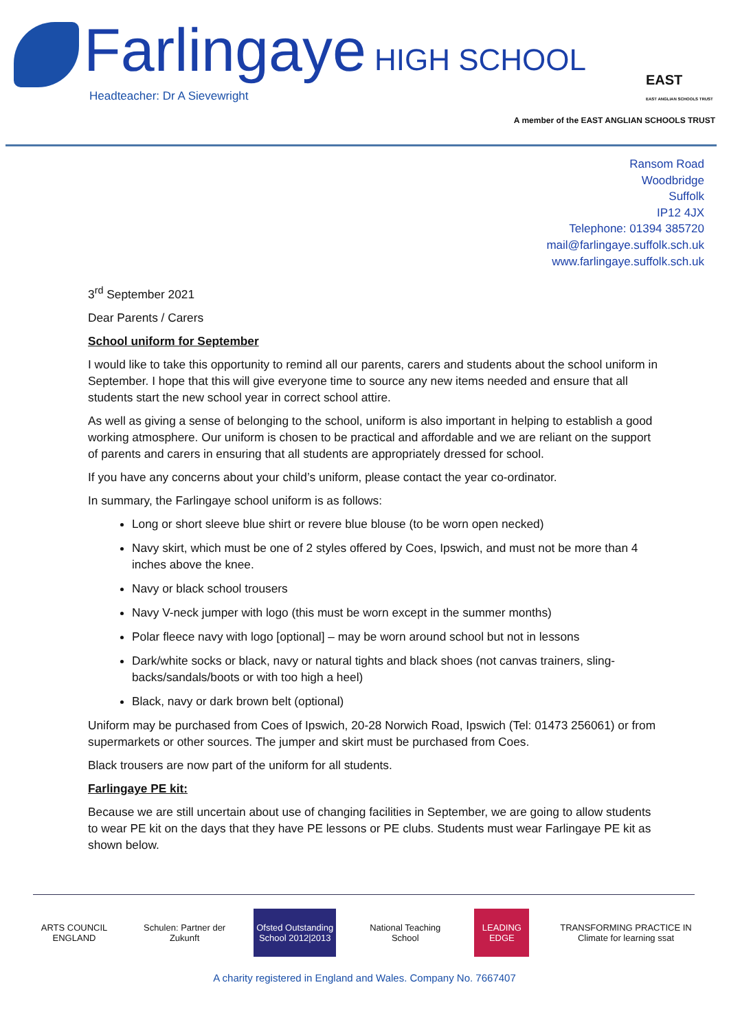Farlingaye HIGH SCHOOL
Headteacher: Dr A Sievewright
EAST
EAST ANGLIAN SCHOOLS TRUST
A member of the EAST ANGLIAN SCHOOLS TRUST
Ransom Road
Woodbridge
Suffolk
IP12 4JX
Telephone: 01394 385720
mail@farlingaye.suffolk.sch.uk
www.farlingaye.suffolk.sch.uk
3<sup>rd</sup> September 2021
Dear Parents / Carers
School uniform for September
I would like to take this opportunity to remind all our parents, carers and students about the school uniform in September. I hope that this will give everyone time to source any new items needed and ensure that all students start the new school year in correct school attire.
As well as giving a sense of belonging to the school, uniform is also important in helping to establish a good working atmosphere. Our uniform is chosen to be practical and affordable and we are reliant on the support of parents and carers in ensuring that all students are appropriately dressed for school.
If you have any concerns about your child’s uniform, please contact the year co-ordinator.
In summary, the Farlingaye school uniform is as follows:
Long or short sleeve blue shirt or revere blue blouse (to be worn open necked)
Navy skirt, which must be one of 2 styles offered by Coes, Ipswich, and must not be more than 4 inches above the knee.
Navy or black school trousers
Navy V-neck jumper with logo (this must be worn except in the summer months)
Polar fleece navy with logo [optional] – may be worn around school but not in lessons
Dark/white socks or black, navy or natural tights and black shoes (not canvas trainers, sling-backs/sandals/boots or with too high a heel)
Black, navy or dark brown belt (optional)
Uniform may be purchased from Coes of Ipswich, 20-28 Norwich Road, Ipswich (Tel: 01473 256061) or from supermarkets or other sources. The jumper and skirt must be purchased from Coes.
Black trousers are now part of the uniform for all students.
Farlingaye PE kit:
Because we are still uncertain about use of changing facilities in September, we are going to allow students to wear PE kit on the days that they have PE lessons or PE clubs. Students must wear Farlingaye PE kit as shown below.
ARTS COUNCIL ENGLAND
Schulen: Partner der Zukunft
Ofsted Outstanding School 2012|2013
National Teaching School
LEADING EDGE
TRANSFORMING PRACTICE IN Climate for learning ssat
A charity registered in England and Wales. Company No. 7667407